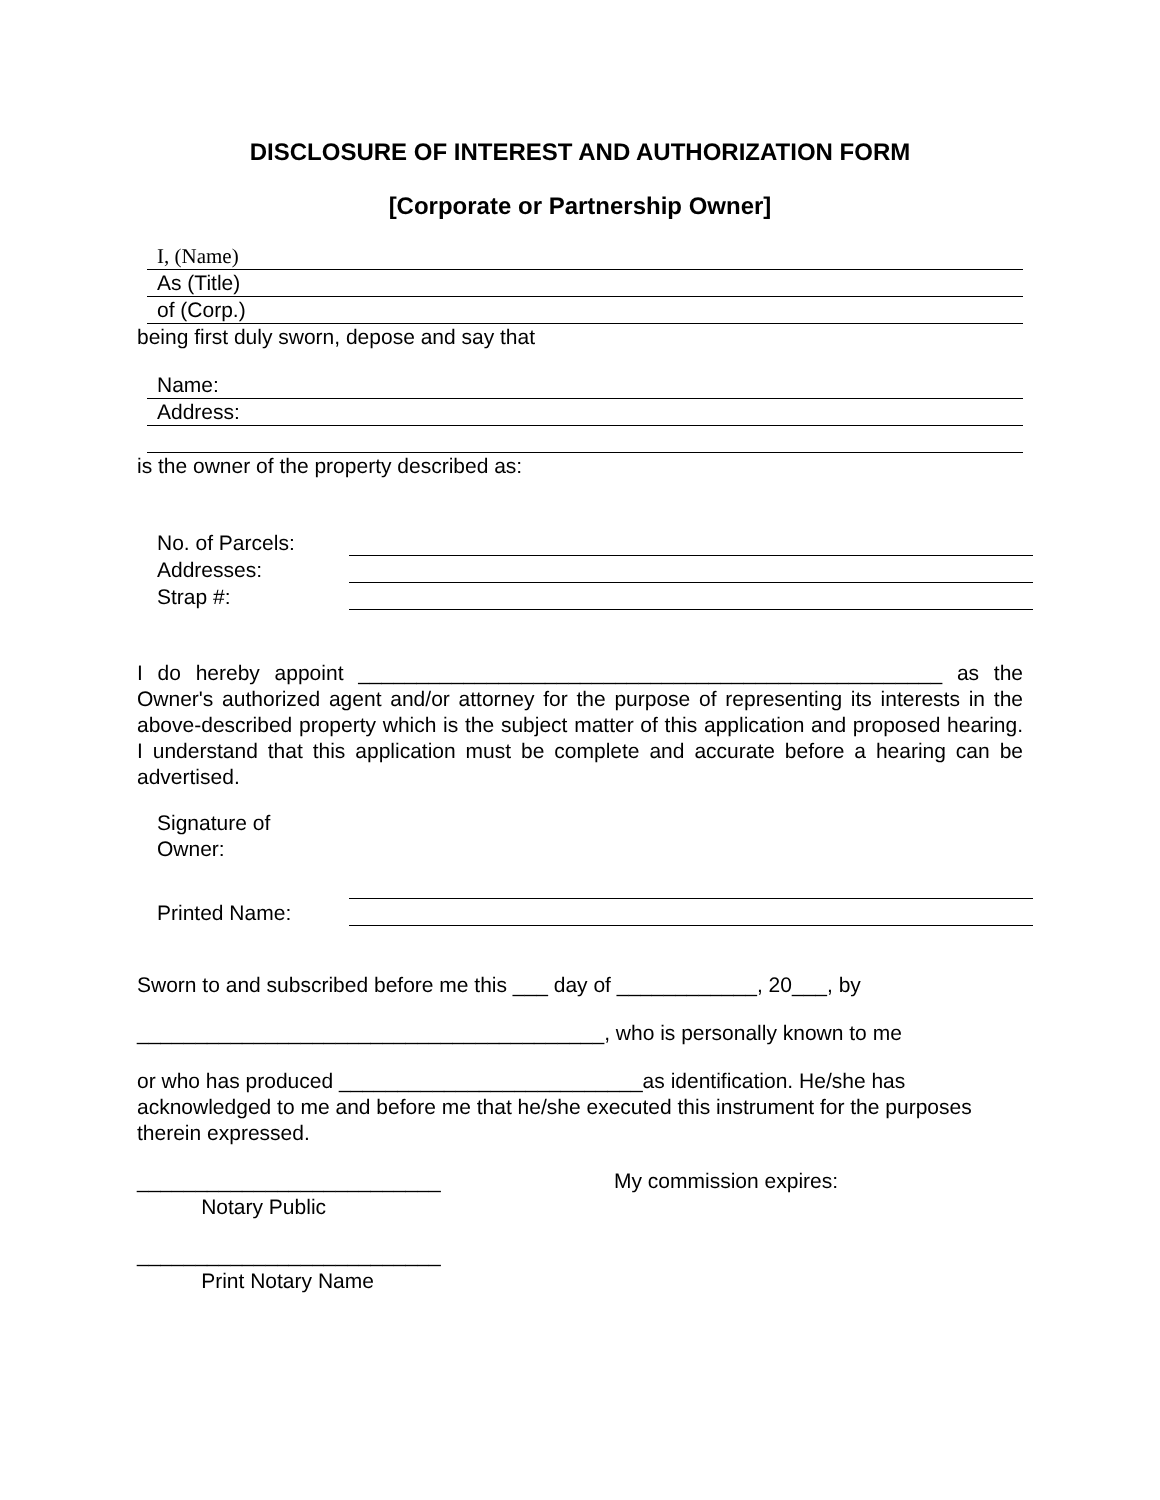DISCLOSURE OF INTEREST AND AUTHORIZATION FORM
[Corporate or Partnership Owner]
I, (Name)
As (Title)
of (Corp.)
being first duly sworn, depose and say that
Name:
Address:
is the owner of the property described as:
No. of Parcels:
Addresses:
Strap #:
I do hereby appoint __________________________________________________ as the Owner's authorized agent and/or attorney for the purpose of representing its interests in the above-described property which is the subject matter of this application and proposed hearing. I understand that this application must be complete and accurate before a hearing can be advertised.
Signature of
Owner:
Printed Name:
Sworn to and subscribed before me this ___ day of ____________, 20___, by
________________________________________, who is personally known to me
or who has produced __________________________as identification. He/she has acknowledged to me and before me that he/she executed this instrument for the purposes therein expressed.
__________________________
Notary Public
My commission expires:
__________________________
Print Notary Name